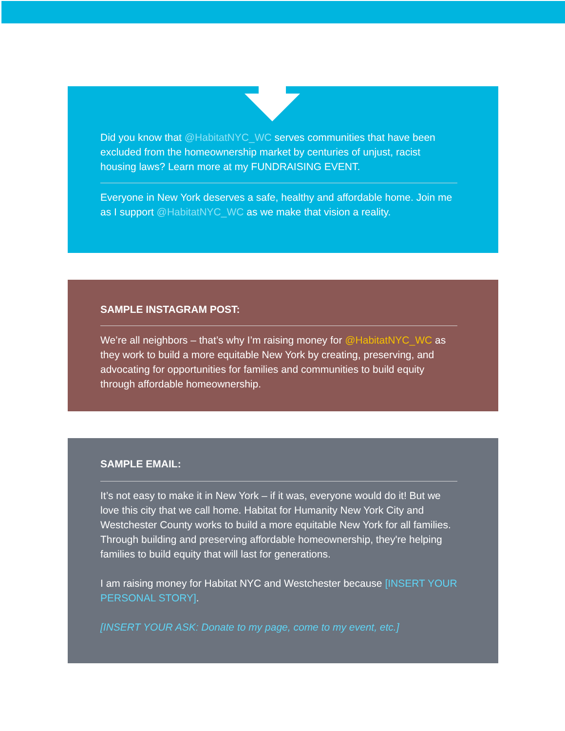Did you know that @HabitatNYC_WC serves communities that have been excluded from the homeownership market by centuries of unjust, racist housing laws? Learn more at my FUNDRAISING EVENT.
Everyone in New York deserves a safe, healthy and affordable home. Join me as I support @HabitatNYC_WC as we make that vision a reality.
SAMPLE INSTAGRAM POST:
We’re all neighbors – that’s why I’m raising money for @HabitatNYC_WC as they work to build a more equitable New York by creating, preserving, and advocating for opportunities for families and communities to build equity through affordable homeownership.
SAMPLE EMAIL:
It’s not easy to make it in New York – if it was, everyone would do it! But we love this city that we call home. Habitat for Humanity New York City and Westchester County works to build a more equitable New York for all families. Through building and preserving affordable homeownership, they're helping families to build equity that will last for generations.
I am raising money for Habitat NYC and Westchester because [INSERT YOUR PERSONAL STORY].
[INSERT YOUR ASK: Donate to my page, come to my event, etc.]